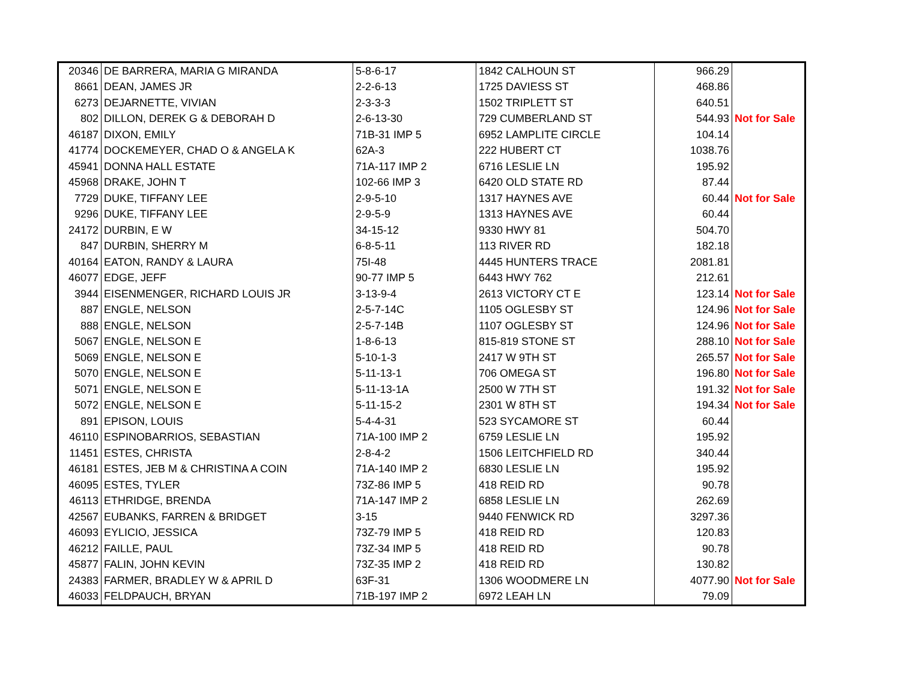| 20346 | DE BARRERA, MARIA G MIRANDA | 5-8-6-17 | 1842 CALHOUN ST | 966.29 | |
| 8661 | DEAN, JAMES JR | 2-2-6-13 | 1725 DAVIESS ST | 468.86 | |
| 6273 | DEJARNETTE, VIVIAN | 2-3-3-3 | 1502 TRIPLETT ST | 640.51 | |
| 802 | DILLON, DEREK G & DEBORAH D | 2-6-13-30 | 729 CUMBERLAND ST | 544.93 | Not for Sale |
| 46187 | DIXON, EMILY | 71B-31 IMP 5 | 6952 LAMPLITE CIRCLE | 104.14 | |
| 41774 | DOCKEMEYER, CHAD O & ANGELA K | 62A-3 | 222 HUBERT CT | 1038.76 | |
| 45941 | DONNA HALL ESTATE | 71A-117 IMP 2 | 6716 LESLIE LN | 195.92 | |
| 45968 | DRAKE, JOHN T | 102-66 IMP 3 | 6420 OLD STATE RD | 87.44 | |
| 7729 | DUKE, TIFFANY LEE | 2-9-5-10 | 1317 HAYNES AVE | 60.44 | Not for Sale |
| 9296 | DUKE, TIFFANY LEE | 2-9-5-9 | 1313 HAYNES AVE | 60.44 | |
| 24172 | DURBIN, E W | 34-15-12 | 9330 HWY 81 | 504.70 | |
| 847 | DURBIN, SHERRY M | 6-8-5-11 | 113 RIVER RD | 182.18 | |
| 40164 | EATON, RANDY & LAURA | 75I-48 | 4445 HUNTERS TRACE | 2081.81 | |
| 46077 | EDGE, JEFF | 90-77 IMP 5 | 6443 HWY 762 | 212.61 | |
| 3944 | EISENMENGER, RICHARD LOUIS JR | 3-13-9-4 | 2613 VICTORY CT E | 123.14 | Not for Sale |
| 887 | ENGLE, NELSON | 2-5-7-14C | 1105 OGLESBY ST | 124.96 | Not for Sale |
| 888 | ENGLE, NELSON | 2-5-7-14B | 1107 OGLESBY ST | 124.96 | Not for Sale |
| 5067 | ENGLE, NELSON E | 1-8-6-13 | 815-819 STONE ST | 288.10 | Not for Sale |
| 5069 | ENGLE, NELSON E | 5-10-1-3 | 2417 W 9TH ST | 265.57 | Not for Sale |
| 5070 | ENGLE, NELSON E | 5-11-13-1 | 706 OMEGA ST | 196.80 | Not for Sale |
| 5071 | ENGLE, NELSON E | 5-11-13-1A | 2500 W 7TH ST | 191.32 | Not for Sale |
| 5072 | ENGLE, NELSON E | 5-11-15-2 | 2301 W 8TH ST | 194.34 | Not for Sale |
| 891 | EPISON, LOUIS | 5-4-4-31 | 523 SYCAMORE ST | 60.44 | |
| 46110 | ESPINOBARRIOS, SEBASTIAN | 71A-100 IMP 2 | 6759 LESLIE LN | 195.92 | |
| 11451 | ESTES, CHRISTA | 2-8-4-2 | 1506 LEITCHFIELD RD | 340.44 | |
| 46181 | ESTES, JEB M & CHRISTINA A COIN | 71A-140 IMP 2 | 6830 LESLIE LN | 195.92 | |
| 46095 | ESTES, TYLER | 73Z-86 IMP 5 | 418 REID RD | 90.78 | |
| 46113 | ETHRIDGE, BRENDA | 71A-147 IMP 2 | 6858 LESLIE LN | 262.69 | |
| 42567 | EUBANKS, FARREN & BRIDGET | 3-15 | 9440 FENWICK RD | 3297.36 | |
| 46093 | EYLICIO, JESSICA | 73Z-79 IMP 5 | 418 REID RD | 120.83 | |
| 46212 | FAILLE, PAUL | 73Z-34 IMP 5 | 418 REID RD | 90.78 | |
| 45877 | FALIN, JOHN KEVIN | 73Z-35 IMP 2 | 418 REID RD | 130.82 | |
| 24383 | FARMER, BRADLEY W & APRIL D | 63F-31 | 1306 WOODMERE LN | 4077.90 | Not for Sale |
| 46033 | FELDPAUCH, BRYAN | 71B-197 IMP 2 | 6972 LEAH LN | 79.09 | |